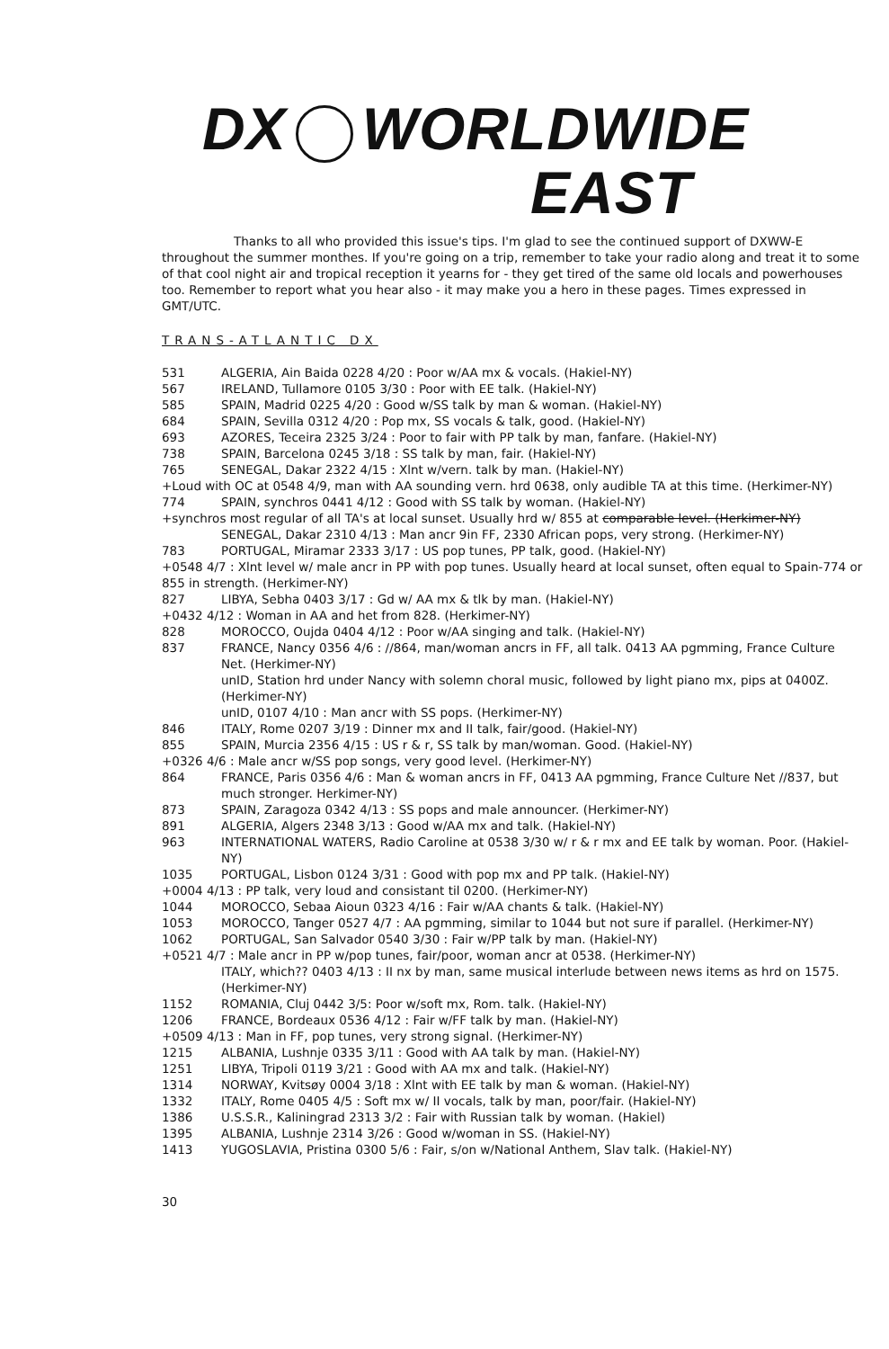DX WORLDWIDE
EAST
Thanks to all who provided this issue's tips. I'm glad to see the continued support of DXWW-E throughout the summer monthes. If you're going on a trip, remember to take your radio along and treat it to some of that cool night air and tropical reception it yearns for - they get tired of the same old locals and powerhouses too. Remember to report what you hear also - it may make you a hero in these pages. Times expressed in GMT/UTC.
TRANS-ATLANTIC DX
531 ALGERIA, Ain Baida 0228 4/20 : Poor w/AA mx & vocals. (Hakiel-NY)
567 IRELAND, Tullamore 0105 3/30 : Poor with EE talk. (Hakiel-NY)
585 SPAIN, Madrid 0225 4/20 : Good w/SS talk by man & woman. (Hakiel-NY)
684 SPAIN, Sevilla 0312 4/20 : Pop mx, SS vocals & talk, good. (Hakiel-NY)
693 AZORES, Teceira 2325 3/24 : Poor to fair with PP talk by man, fanfare. (Hakiel-NY)
738 SPAIN, Barcelona 0245 3/18 : SS talk by man, fair. (Hakiel-NY)
765 SENEGAL, Dakar 2322 4/15 : Xlnt w/vern. talk by man. (Hakiel-NY)
+Loud with OC at 0548 4/9, man with AA sounding vern. hrd 0638, only audible TA at this time. (Herkimer-NY)
774 SPAIN, synchros 0441 4/12 : Good with SS talk by woman. (Hakiel-NY)
+synchros most regular of all TA's at local sunset. Usually hrd w/ 855 at comparable level. (Herkimer-NY)
SENEGAL, Dakar 2310 4/13 : Man ancr 9in FF, 2330 African pops, very strong. (Herkimer-NY)
783 PORTUGAL, Miramar 2333 3/17 : US pop tunes, PP talk, good. (Hakiel-NY)
+0548 4/7 : Xlnt level w/ male ancr in PP with pop tunes. Usually heard at local sunset, often equal to Spain-774 or 855 in strength. (Herkimer-NY)
827 LIBYA, Sebha 0403 3/17 : Gd w/ AA mx & tlk by man. (Hakiel-NY)
+0432 4/12 : Woman in AA and het from 828. (Herkimer-NY)
828 MOROCCO, Oujda 0404 4/12 : Poor w/AA singing and talk. (Hakiel-NY)
837 FRANCE, Nancy 0356 4/6 : //864, man/woman ancrs in FF, all talk. 0413 AA pgmming, France Culture Net. (Herkimer-NY)
unID, Station hrd under Nancy with solemn choral music, followed by light piano mx, pips at 0400Z. (Herkimer-NY)
unID, 0107 4/10 : Man ancr with SS pops. (Herkimer-NY)
846 ITALY, Rome 0207 3/19 : Dinner mx and II talk, fair/good. (Hakiel-NY)
855 SPAIN, Murcia 2356 4/15 : US r & r, SS talk by man/woman. Good. (Hakiel-NY)
+0326 4/6 : Male ancr w/SS pop songs, very good level. (Herkimer-NY)
864 FRANCE, Paris 0356 4/6 : Man & woman ancrs in FF, 0413 AA pgmming, France Culture Net //837, but much stronger. Herkimer-NY)
873 SPAIN, Zaragoza 0342 4/13 : SS pops and male announcer. (Herkimer-NY)
891 ALGERIA, Algers 2348 3/13 : Good w/AA mx and talk. (Hakiel-NY)
963 INTERNATIONAL WATERS, Radio Caroline at 0538 3/30 w/ r & r mx and EE talk by woman. Poor. (Hakiel-NY)
1035 PORTUGAL, Lisbon 0124 3/31 : Good with pop mx and PP talk. (Hakiel-NY)
+0004 4/13 : PP talk, very loud and consistant til 0200. (Herkimer-NY)
1044 MOROCCO, Sebaa Aioun 0323 4/16 : Fair w/AA chants & talk. (Hakiel-NY)
1053 MOROCCO, Tanger 0527 4/7 : AA pgmming, similar to 1044 but not sure if parallel. (Herkimer-NY)
1062 PORTUGAL, San Salvador 0540 3/30 : Fair w/PP talk by man. (Hakiel-NY)
+0521 4/7 : Male ancr in PP w/pop tunes, fair/poor, woman ancr at 0538. (Herkimer-NY)
ITALY, which?? 0403 4/13 : II nx by man, same musical interlude between news items as hrd on 1575. (Herkimer-NY)
1152 ROMANIA, Cluj 0442 3/5: Poor w/soft mx, Rom. talk. (Hakiel-NY)
1206 FRANCE, Bordeaux 0536 4/12 : Fair w/FF talk by man. (Hakiel-NY)
+0509 4/13 : Man in FF, pop tunes, very strong signal. (Herkimer-NY)
1215 ALBANIA, Lushnje 0335 3/11 : Good with AA talk by man. (Hakiel-NY)
1251 LIBYA, Tripoli 0119 3/21 : Good with AA mx and talk. (Hakiel-NY)
1314 NORWAY, Kvitsøy 0004 3/18 : Xlnt with EE talk by man & woman. (Hakiel-NY)
1332 ITALY, Rome 0405 4/5 : Soft mx w/ II vocals, talk by man, poor/fair. (Hakiel-NY)
1386 U.S.S.R., Kaliningrad 2313 3/2 : Fair with Russian talk by woman. (Hakiel)
1395 ALBANIA, Lushnje 2314 3/26 : Good w/woman in SS. (Hakiel-NY)
1413 YUGOSLAVIA, Pristina 0300 5/6 : Fair, s/on w/National Anthem, Slav talk. (Hakiel-NY)
30